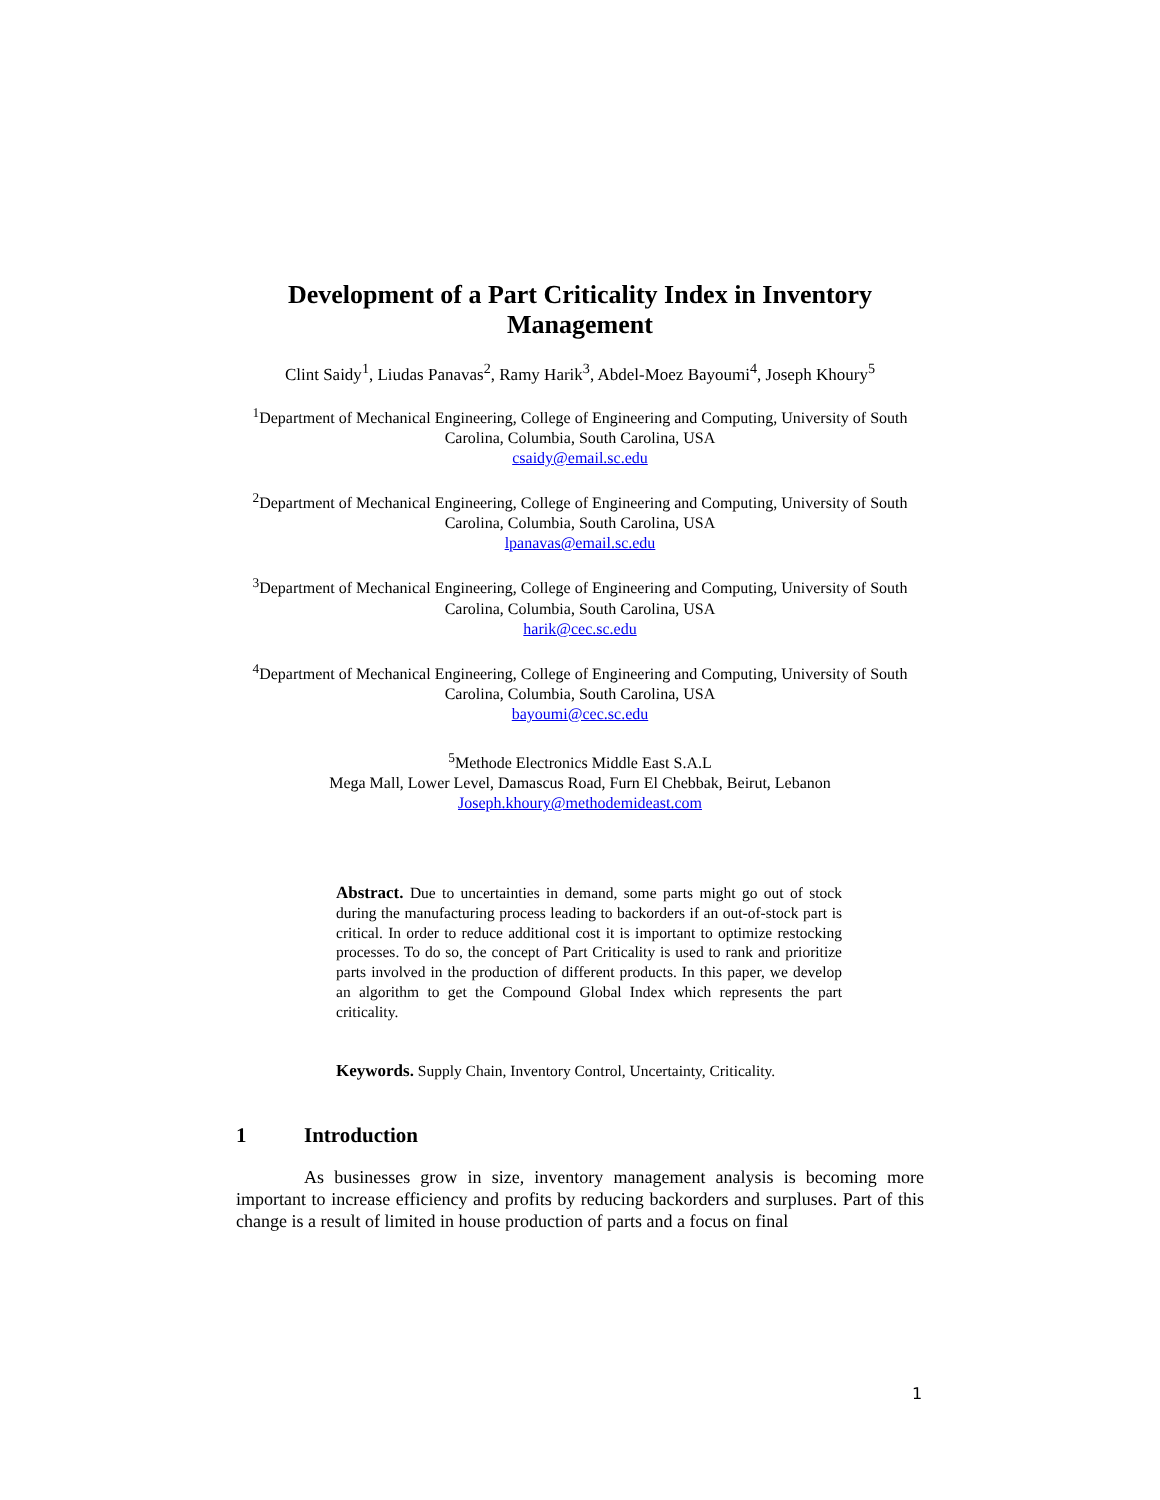Development of a Part Criticality Index in Inventory Management
Clint Saidy<sup>1</sup>, Liudas Panavas<sup>2</sup>, Ramy Harik<sup>3</sup>, Abdel-Moez Bayoumi<sup>4</sup>, Joseph Khoury<sup>5</sup>
<sup>1</sup> Department of Mechanical Engineering, College of Engineering and Computing, University of South Carolina, Columbia, South Carolina, USA
csaidy@email.sc.edu
<sup>2</sup> Department of Mechanical Engineering, College of Engineering and Computing, University of South Carolina, Columbia, South Carolina, USA
lpanavas@email.sc.edu
<sup>3</sup> Department of Mechanical Engineering, College of Engineering and Computing, University of South Carolina, Columbia, South Carolina, USA
harik@cec.sc.edu
<sup>4</sup> Department of Mechanical Engineering, College of Engineering and Computing, University of South Carolina, Columbia, South Carolina, USA
bayoumi@cec.sc.edu
<sup>5</sup> Methode Electronics Middle East S.A.L
Mega Mall, Lower Level, Damascus Road, Furn El Chebbak, Beirut, Lebanon
Joseph.khoury@methodemideast.com
Abstract. Due to uncertainties in demand, some parts might go out of stock during the manufacturing process leading to backorders if an out-of-stock part is critical. In order to reduce additional cost it is important to optimize restocking processes. To do so, the concept of Part Criticality is used to rank and prioritize parts involved in the production of different products. In this paper, we develop an algorithm to get the Compound Global Index which represents the part criticality.
Keywords. Supply Chain, Inventory Control, Uncertainty, Criticality.
1 Introduction
As businesses grow in size, inventory management analysis is becoming more important to increase efficiency and profits by reducing backorders and surpluses. Part of this change is a result of limited in house production of parts and a focus on final
1